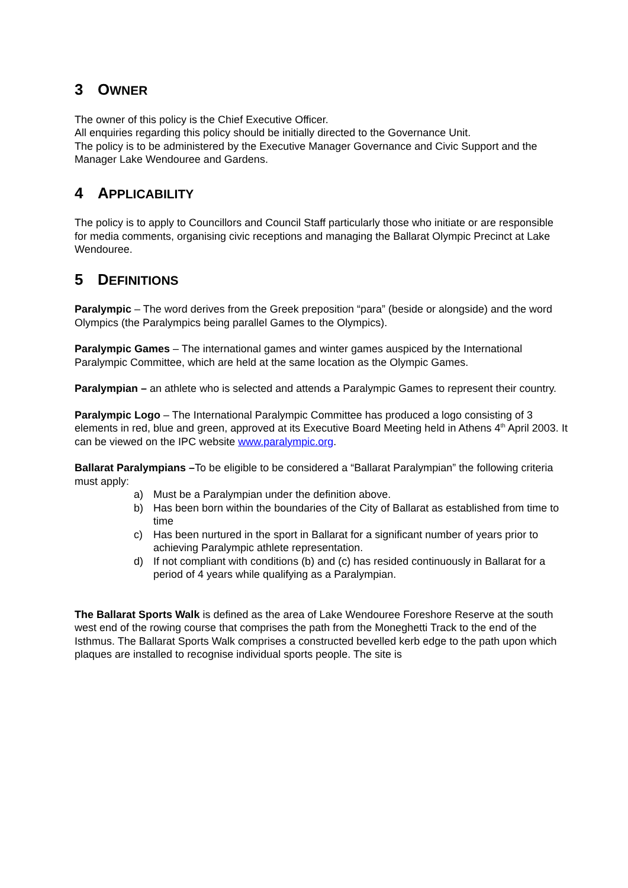3 OWNER
The owner of this policy is the Chief Executive Officer.
All enquiries regarding this policy should be initially directed to the Governance Unit.
The policy is to be administered by the Executive Manager Governance and Civic Support and the Manager Lake Wendouree and Gardens.
4 APPLICABILITY
The policy is to apply to Councillors and Council Staff particularly those who initiate or are responsible for media comments, organising civic receptions and managing the Ballarat Olympic Precinct at Lake Wendouree.
5 DEFINITIONS
Paralympic – The word derives from the Greek preposition “para” (beside or alongside) and the word Olympics (the Paralympics being parallel Games to the Olympics).
Paralympic Games – The international games and winter games auspiced by the International Paralympic Committee, which are held at the same location as the Olympic Games.
Paralympian – an athlete who is selected and attends a Paralympic Games to represent their country.
Paralympic Logo – The International Paralympic Committee has produced a logo consisting of 3 elements in red, blue and green, approved at its Executive Board Meeting held in Athens 4<sup>th</sup> April 2003. It can be viewed on the IPC website www.paralympic.org.
Ballarat Paralympians –To be eligible to be considered a “Ballarat Paralympian” the following criteria must apply:
a) Must be a Paralympian under the definition above.
b) Has been born within the boundaries of the City of Ballarat as established from time to time
c) Has been nurtured in the sport in Ballarat for a significant number of years prior to achieving Paralympic athlete representation.
d) If not compliant with conditions (b) and (c) has resided continuously in Ballarat for a period of 4 years while qualifying as a Paralympian.
The Ballarat Sports Walk is defined as the area of Lake Wendouree Foreshore Reserve at the south west end of the rowing course that comprises the path from the Moneghetti Track to the end of the Isthmus. The Ballarat Sports Walk comprises a constructed bevelled kerb edge to the path upon which plaques are installed to recognise individual sports people. The site is